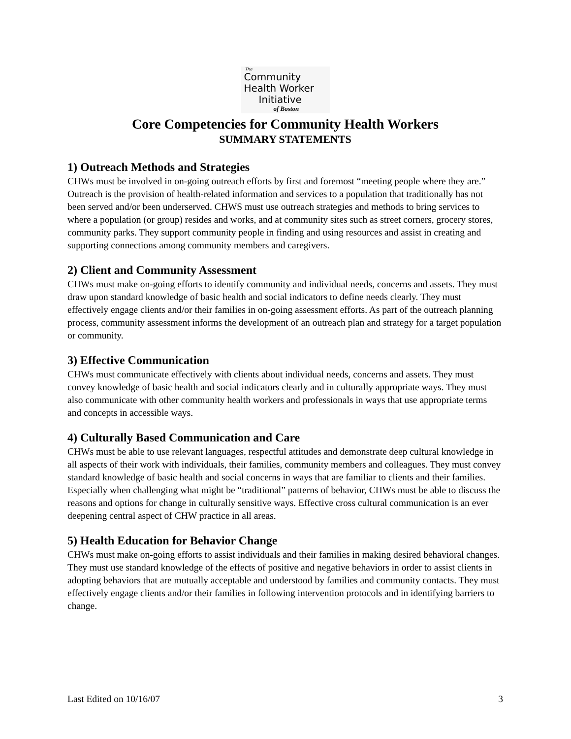The
Community
Health Worker
Initiative
of Boston
Core Competencies for Community Health Workers
SUMMARY STATEMENTS
1) Outreach Methods and Strategies
CHWs must be involved in on-going outreach efforts by first and foremost “meeting people where they are.” Outreach is the provision of health-related information and services to a population that traditionally has not been served and/or been underserved. CHWS must use outreach strategies and methods to bring services to where a population (or group) resides and works, and at community sites such as street corners, grocery stores, community parks. They support community people in finding and using resources and assist in creating and supporting connections among community members and caregivers.
2) Client and Community Assessment
CHWs must make on-going efforts to identify community and individual needs, concerns and assets. They must draw upon standard knowledge of basic health and social indicators to define needs clearly. They must effectively engage clients and/or their families in on-going assessment efforts. As part of the outreach planning process, community assessment informs the development of an outreach plan and strategy for a target population or community.
3) Effective Communication
CHWs must communicate effectively with clients about individual needs, concerns and assets. They must convey knowledge of basic health and social indicators clearly and in culturally appropriate ways. They must also communicate with other community health workers and professionals in ways that use appropriate terms and concepts in accessible ways.
4) Culturally Based Communication and Care
CHWs must be able to use relevant languages, respectful attitudes and demonstrate deep cultural knowledge in all aspects of their work with individuals, their families, community members and colleagues. They must convey standard knowledge of basic health and social concerns in ways that are familiar to clients and their families. Especially when challenging what might be “traditional” patterns of behavior, CHWs must be able to discuss the reasons and options for change in culturally sensitive ways. Effective cross cultural communication is an ever deepening central aspect of CHW practice in all areas.
5) Health Education for Behavior Change
CHWs must make on-going efforts to assist individuals and their families in making desired behavioral changes. They must use standard knowledge of the effects of positive and negative behaviors in order to assist clients in adopting behaviors that are mutually acceptable and understood by families and community contacts. They must effectively engage clients and/or their families in following intervention protocols and in identifying barriers to change.
Last Edited on 10/16/07 3